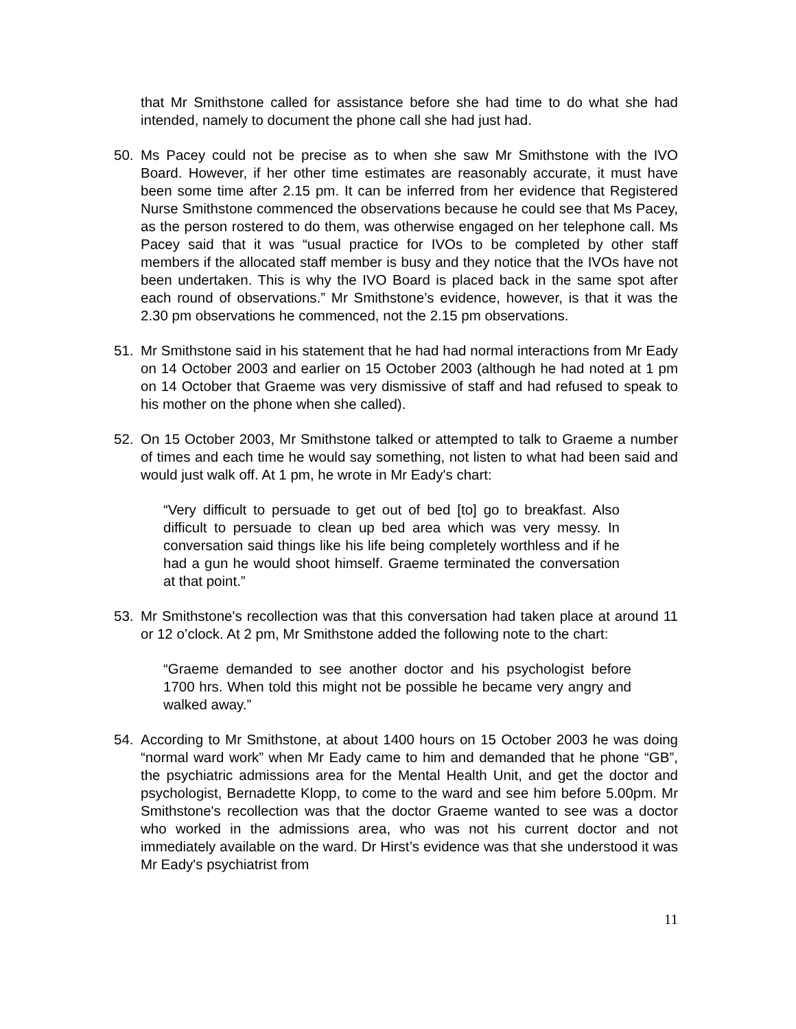that Mr Smithstone called for assistance before she had time to do what she had intended, namely to document the phone call she had just had.
50. Ms Pacey could not be precise as to when she saw Mr Smithstone with the IVO Board. However, if her other time estimates are reasonably accurate, it must have been some time after 2.15 pm. It can be inferred from her evidence that Registered Nurse Smithstone commenced the observations because he could see that Ms Pacey, as the person rostered to do them, was otherwise engaged on her telephone call. Ms Pacey said that it was “usual practice for IVOs to be completed by other staff members if the allocated staff member is busy and they notice that the IVOs have not been undertaken. This is why the IVO Board is placed back in the same spot after each round of observations.” Mr Smithstone’s evidence, however, is that it was the 2.30 pm observations he commenced, not the 2.15 pm observations.
51. Mr Smithstone said in his statement that he had had normal interactions from Mr Eady on 14 October 2003 and earlier on 15 October 2003 (although he had noted at 1 pm on 14 October that Graeme was very dismissive of staff and had refused to speak to his mother on the phone when she called).
52. On 15 October 2003, Mr Smithstone talked or attempted to talk to Graeme a number of times and each time he would say something, not listen to what had been said and would just walk off. At 1 pm, he wrote in Mr Eady's chart:
“Very difficult to persuade to get out of bed [to] go to breakfast. Also difficult to persuade to clean up bed area which was very messy. In conversation said things like his life being completely worthless and if he had a gun he would shoot himself. Graeme terminated the conversation at that point.”
53. Mr Smithstone's recollection was that this conversation had taken place at around 11 or 12 o’clock. At 2 pm, Mr Smithstone added the following note to the chart:
“Graeme demanded to see another doctor and his psychologist before 1700 hrs. When told this might not be possible he became very angry and walked away.”
54. According to Mr Smithstone, at about 1400 hours on 15 October 2003 he was doing “normal ward work” when Mr Eady came to him and demanded that he phone “GB”, the psychiatric admissions area for the Mental Health Unit, and get the doctor and psychologist, Bernadette Klopp, to come to the ward and see him before 5.00pm. Mr Smithstone's recollection was that the doctor Graeme wanted to see was a doctor who worked in the admissions area, who was not his current doctor and not immediately available on the ward. Dr Hirst’s evidence was that she understood it was Mr Eady's psychiatrist from
11